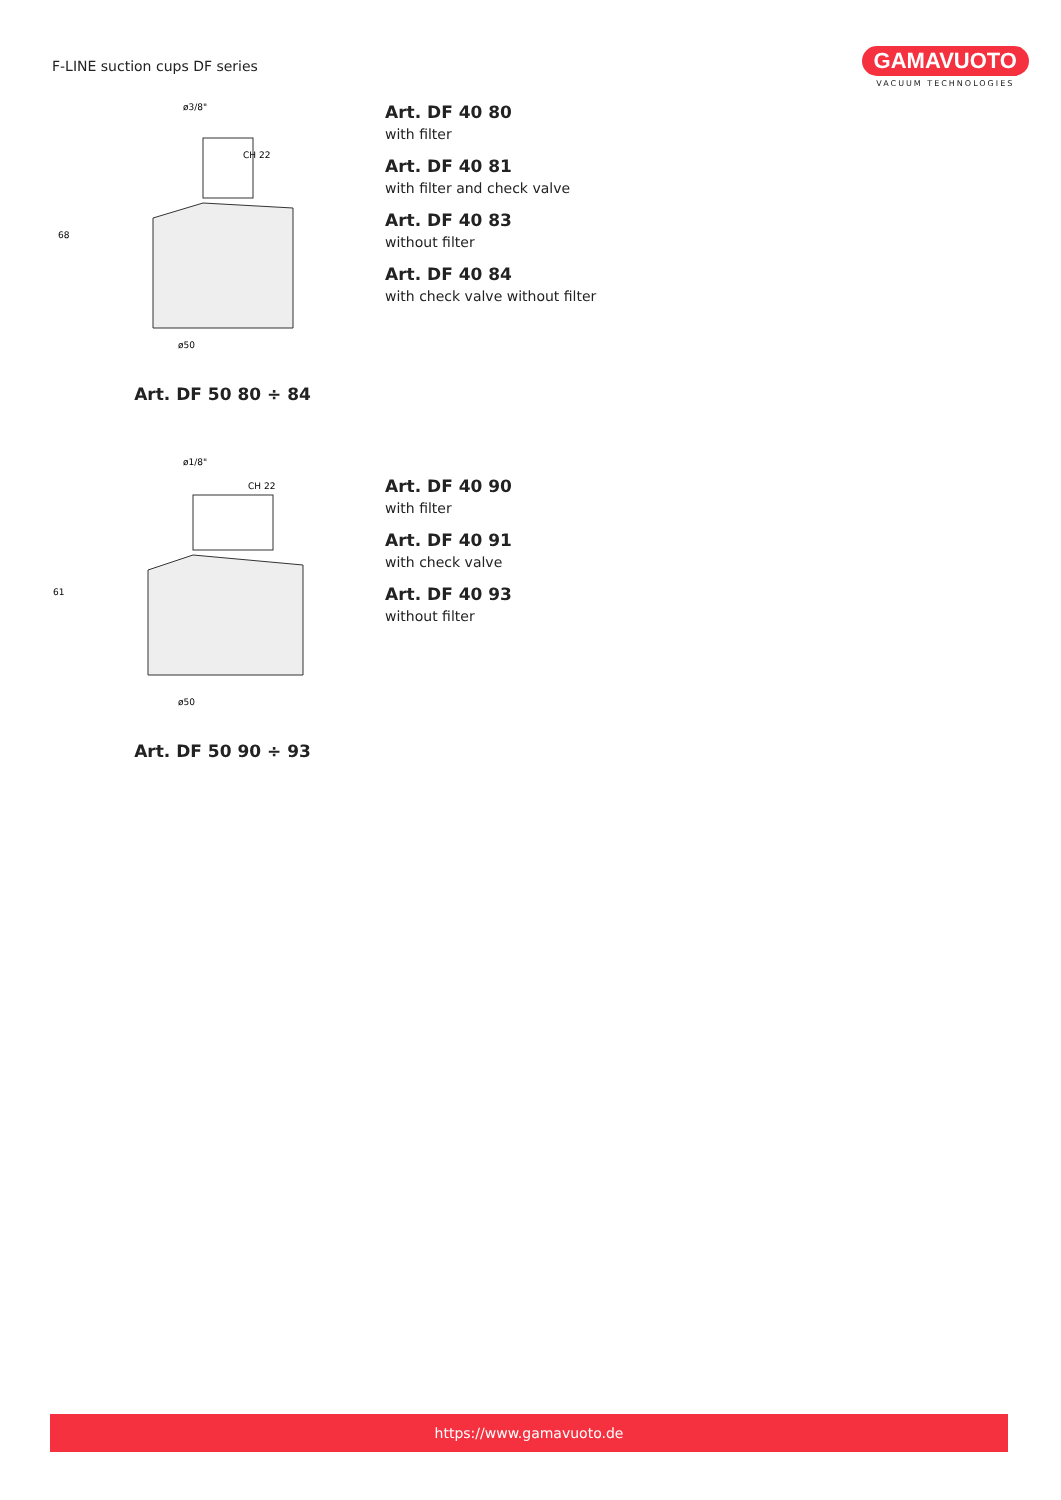F-LINE suction cups DF series
GAMAVUOTO
VACUUM TECHNOLOGIES
ø3/8"
CH 22
ø50
68
Art. DF 50 80 ÷ 84
Art. DF 40 80
with filter
Art. DF 40 81
with filter and check valve
Art. DF 40 83
without filter
Art. DF 40 84
with check valve without filter
ø1/8"
CH 22
ø50
61
Art. DF 50 90 ÷ 93
Art. DF 40 90
with filter
Art. DF 40 91
with check valve
Art. DF 40 93
without filter
https://www.gamavuoto.de